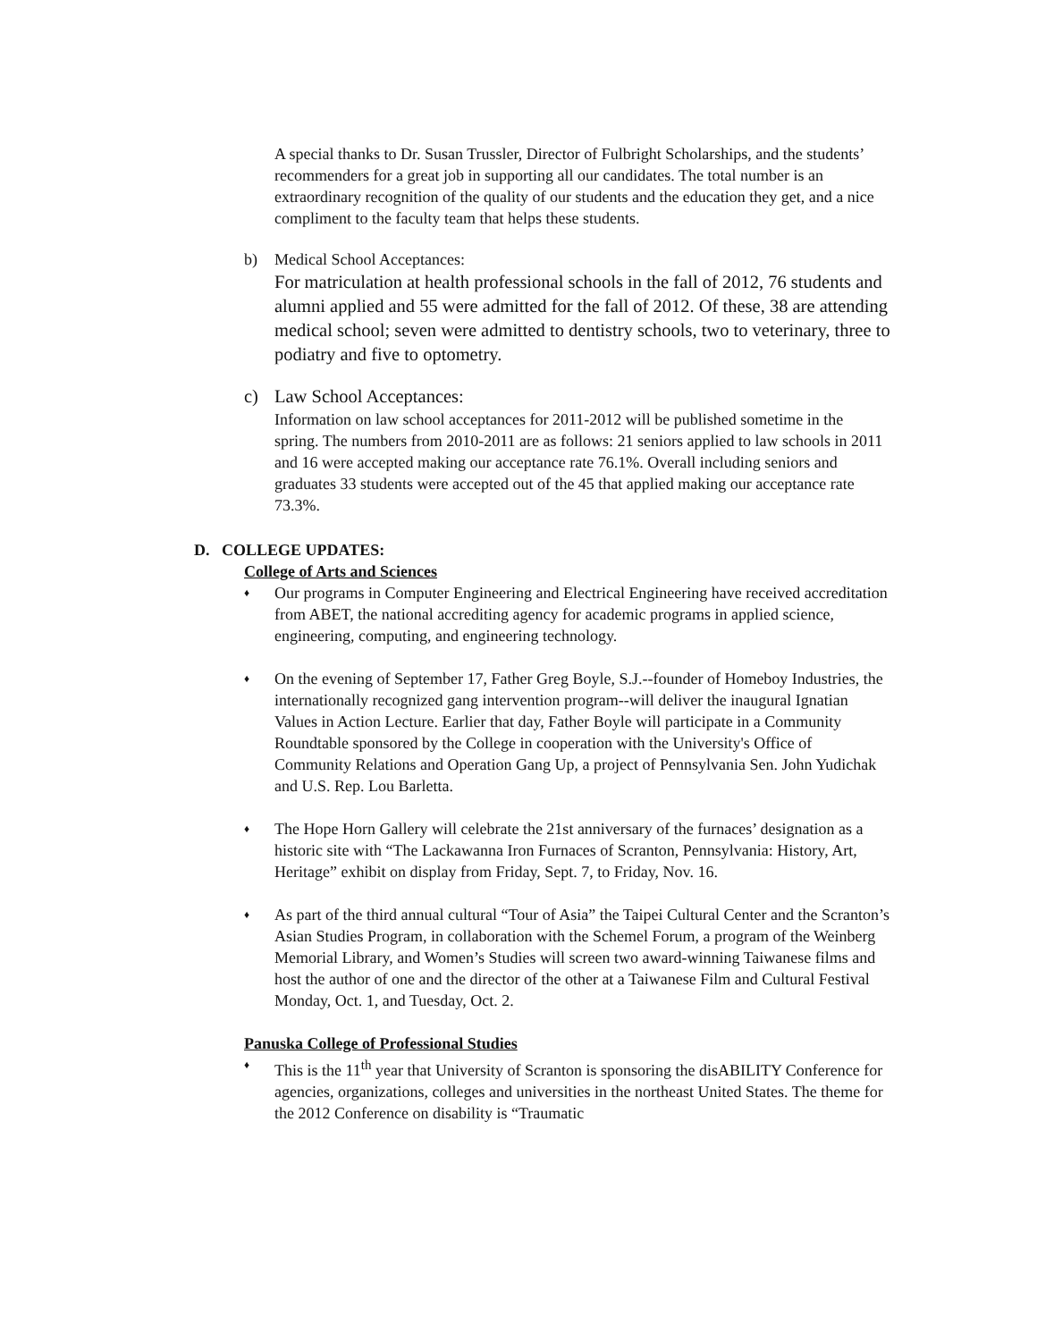A special thanks to Dr. Susan Trussler, Director of Fulbright Scholarships, and the students’ recommenders for a great job in supporting all our candidates. The total number is an extraordinary recognition of the quality of our students and the education they get, and a nice compliment to the faculty team that helps these students.
b) Medical School Acceptances:
For matriculation at health professional schools in the fall of 2012, 76 students and alumni applied and 55 were admitted for the fall of 2012. Of these, 38 are attending medical school; seven were admitted to dentistry schools, two to veterinary, three to podiatry and five to optometry.
c) Law School Acceptances:
Information on law school acceptances for 2011-2012 will be published sometime in the spring. The numbers from 2010-2011 are as follows: 21 seniors applied to law schools in 2011 and 16 were accepted making our acceptance rate 76.1%. Overall including seniors and graduates 33 students were accepted out of the 45 that applied making our acceptance rate 73.3%.
D. COLLEGE UPDATES:
College of Arts and Sciences
♦
Our programs in Computer Engineering and Electrical Engineering have received accreditation from ABET, the national accrediting agency for academic programs in applied science, engineering, computing, and engineering technology.
♦
On the evening of September 17, Father Greg Boyle, S.J.--founder of Homeboy Industries, the internationally recognized gang intervention program--will deliver the inaugural Ignatian Values in Action Lecture. Earlier that day, Father Boyle will participate in a Community Roundtable sponsored by the College in cooperation with the University's Office of Community Relations and Operation Gang Up, a project of Pennsylvania Sen. John Yudichak and U.S. Rep. Lou Barletta.
♦
The Hope Horn Gallery will celebrate the 21st anniversary of the furnaces’ designation as a historic site with “The Lackawanna Iron Furnaces of Scranton, Pennsylvania: History, Art, Heritage” exhibit on display from Friday, Sept. 7, to Friday, Nov. 16.
♦
As part of the third annual cultural “Tour of Asia” the Taipei Cultural Center and the Scranton’s Asian Studies Program, in collaboration with the Schemel Forum, a program of the Weinberg Memorial Library, and Women’s Studies will screen two award-winning Taiwanese films and host the author of one and the director of the other at a Taiwanese Film and Cultural Festival Monday, Oct. 1, and Tuesday, Oct. 2.
Panuska College of Professional Studies
♦
This is the 11<sup>th</sup> year that University of Scranton is sponsoring the disABILITY Conference for agencies, organizations, colleges and universities in the northeast United States. The theme for the 2012 Conference on disability is “Traumatic